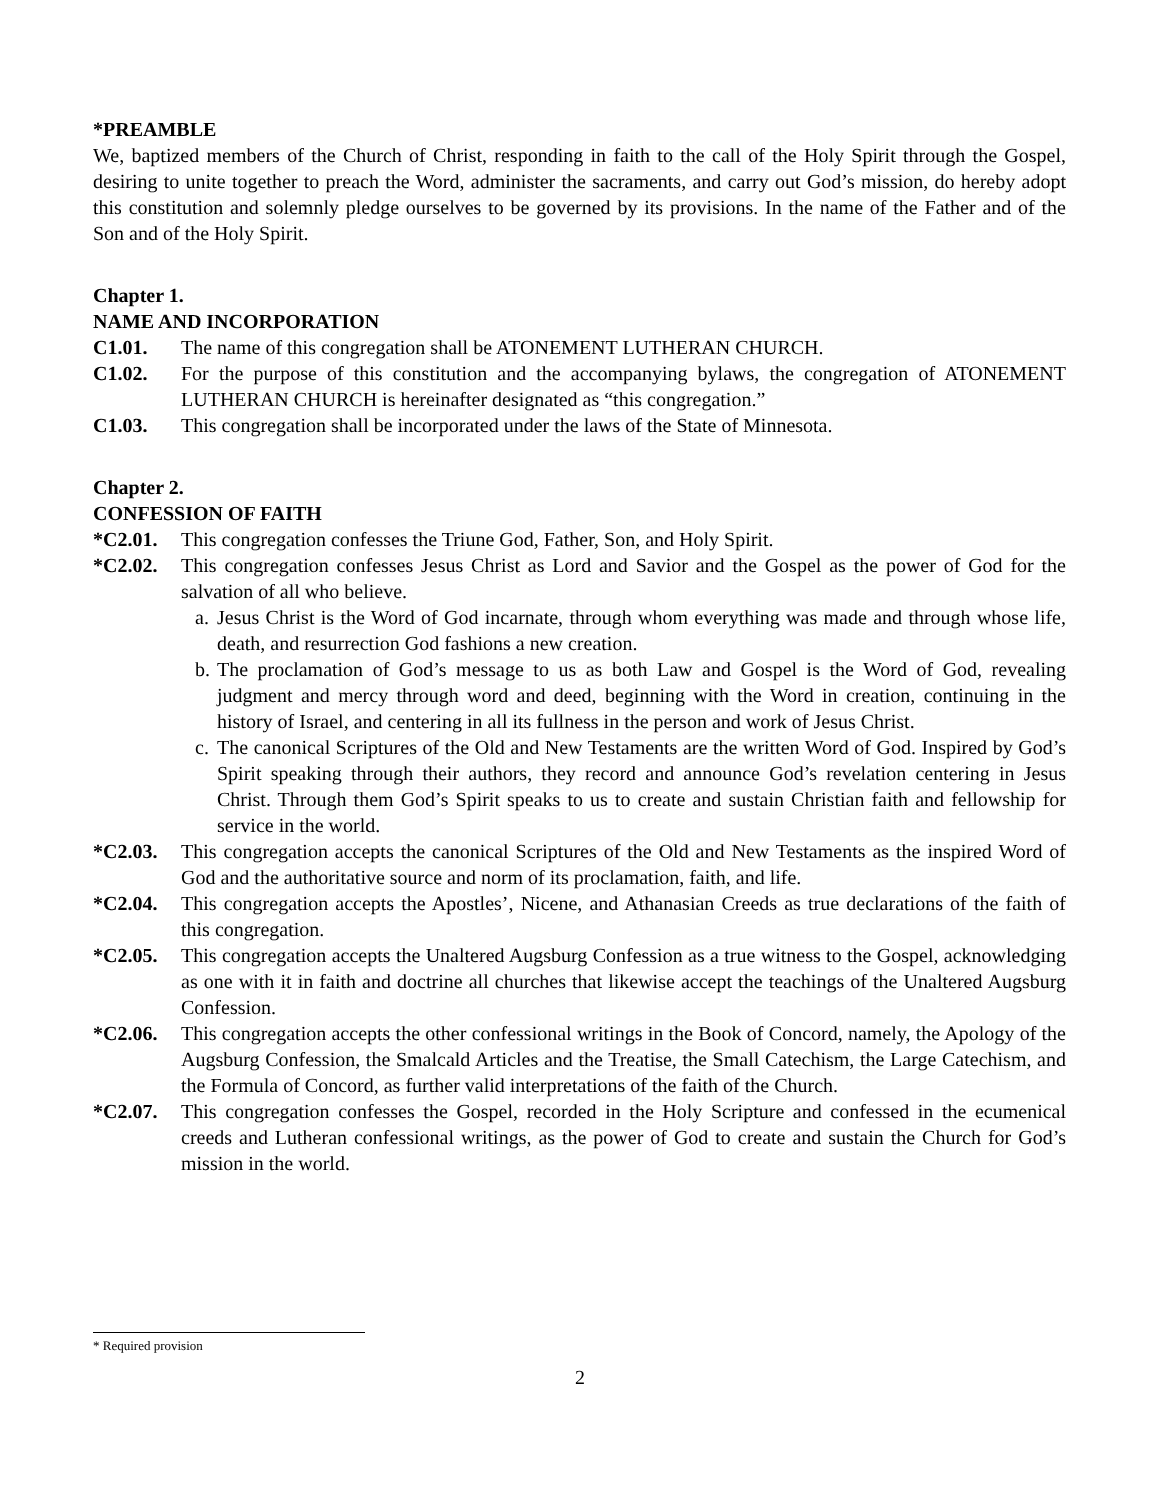*PREAMBLE
We, baptized members of the Church of Christ, responding in faith to the call of the Holy Spirit through the Gospel, desiring to unite together to preach the Word, administer the sacraments, and carry out God’s mission, do hereby adopt this constitution and solemnly pledge ourselves to be governed by its provisions. In the name of the Father and of the Son and of the Holy Spirit.
Chapter 1.
NAME AND INCORPORATION
C1.01. The name of this congregation shall be ATONEMENT LUTHERAN CHURCH.
C1.02. For the purpose of this constitution and the accompanying bylaws, the congregation of ATONEMENT LUTHERAN CHURCH is hereinafter designated as “this congregation.”
C1.03. This congregation shall be incorporated under the laws of the State of Minnesota.
Chapter 2.
CONFESSION OF FAITH
*C2.01. This congregation confesses the Triune God, Father, Son, and Holy Spirit.
*C2.02. This congregation confesses Jesus Christ as Lord and Savior and the Gospel as the power of God for the salvation of all who believe.
a.
Jesus Christ is the Word of God incarnate, through whom everything was made and through whose life, death, and resurrection God fashions a new creation.
b.
The proclamation of God’s message to us as both Law and Gospel is the Word of God, revealing judgment and mercy through word and deed, beginning with the Word in creation, continuing in the history of Israel, and centering in all its fullness in the person and work of Jesus Christ.
c.
The canonical Scriptures of the Old and New Testaments are the written Word of God. Inspired by God’s Spirit speaking through their authors, they record and announce God’s revelation centering in Jesus Christ. Through them God’s Spirit speaks to us to create and sustain Christian faith and fellowship for service in the world.
*C2.03. This congregation accepts the canonical Scriptures of the Old and New Testaments as the inspired Word of God and the authoritative source and norm of its proclamation, faith, and life.
*C2.04. This congregation accepts the Apostles’, Nicene, and Athanasian Creeds as true declarations of the faith of this congregation.
*C2.05. This congregation accepts the Unaltered Augsburg Confession as a true witness to the Gospel, acknowledging as one with it in faith and doctrine all churches that likewise accept the teachings of the Unaltered Augsburg Confession.
*C2.06. This congregation accepts the other confessional writings in the Book of Concord, namely, the Apology of the Augsburg Confession, the Smalcald Articles and the Treatise, the Small Catechism, the Large Catechism, and the Formula of Concord, as further valid interpretations of the faith of the Church.
*C2.07. This congregation confesses the Gospel, recorded in the Holy Scripture and confessed in the ecumenical creeds and Lutheran confessional writings, as the power of God to create and sustain the Church for God’s mission in the world.
* Required provision
2